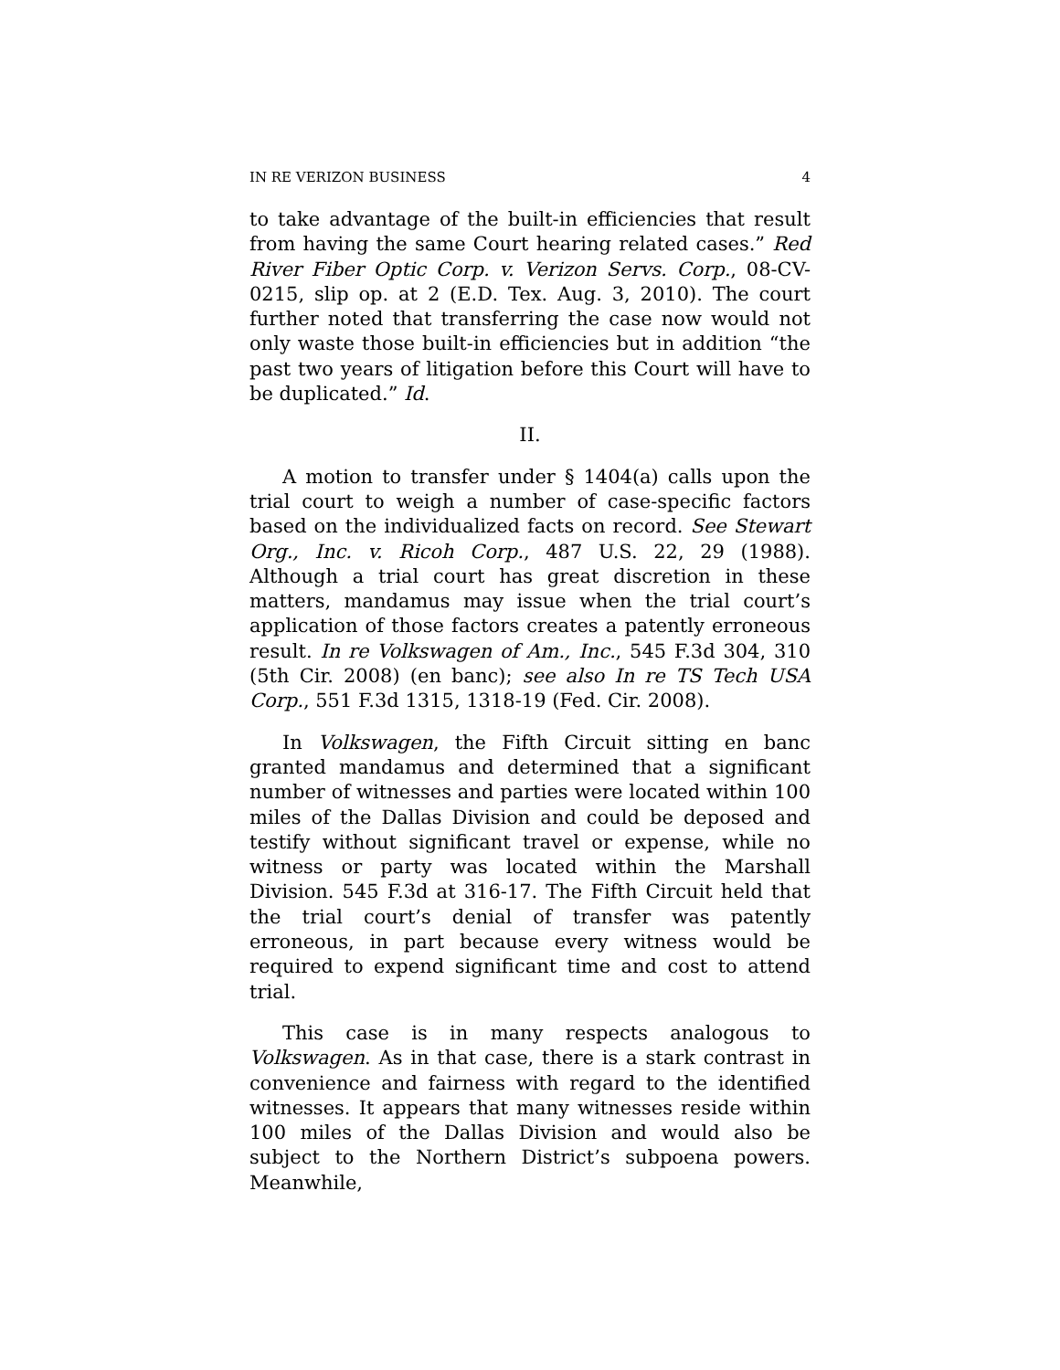IN RE VERIZON BUSINESS 4
to take advantage of the built-in efficiencies that result from having the same Court hearing related cases.” Red River Fiber Optic Corp. v. Verizon Servs. Corp., 08-CV-0215, slip op. at 2 (E.D. Tex. Aug. 3, 2010). The court further noted that transferring the case now would not only waste those built-in efficiencies but in addition “the past two years of litigation before this Court will have to be duplicated.” Id.
II.
A motion to transfer under § 1404(a) calls upon the trial court to weigh a number of case-specific factors based on the individualized facts on record. See Stewart Org., Inc. v. Ricoh Corp., 487 U.S. 22, 29 (1988). Although a trial court has great discretion in these matters, mandamus may issue when the trial court’s application of those factors creates a patently erroneous result. In re Volkswagen of Am., Inc., 545 F.3d 304, 310 (5th Cir. 2008) (en banc); see also In re TS Tech USA Corp., 551 F.3d 1315, 1318-19 (Fed. Cir. 2008).
In Volkswagen, the Fifth Circuit sitting en banc granted mandamus and determined that a significant number of witnesses and parties were located within 100 miles of the Dallas Division and could be deposed and testify without significant travel or expense, while no witness or party was located within the Marshall Division. 545 F.3d at 316-17. The Fifth Circuit held that the trial court’s denial of transfer was patently erroneous, in part because every witness would be required to expend significant time and cost to attend trial.
This case is in many respects analogous to Volkswagen. As in that case, there is a stark contrast in convenience and fairness with regard to the identified witnesses. It appears that many witnesses reside within 100 miles of the Dallas Division and would also be subject to the Northern District’s subpoena powers. Meanwhile,